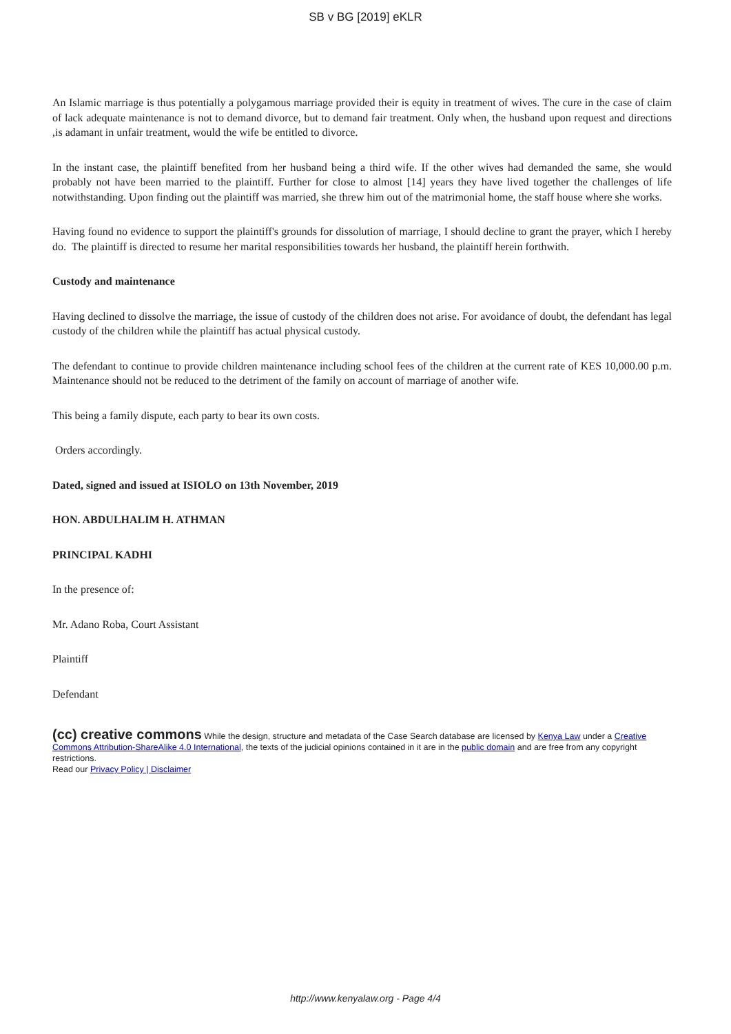SB v BG [2019] eKLR
An Islamic marriage is thus potentially a polygamous marriage provided their is equity in treatment of wives. The cure in the case of claim of lack adequate maintenance is not to demand divorce, but to demand fair treatment. Only when, the husband upon request and directions ,is adamant in unfair treatment, would the wife be entitled to divorce.
In the instant case, the plaintiff benefited from her husband being a third wife. If the other wives had demanded the same, she would probably not have been married to the plaintiff. Further for close to almost [14] years they have lived together the challenges of life notwithstanding. Upon finding out the plaintiff was married, she threw him out of the matrimonial home, the staff house where she works.
Having found no evidence to support the plaintiff's grounds for dissolution of marriage, I should decline to grant the prayer, which I hereby do. The plaintiff is directed to resume her marital responsibilities towards her husband, the plaintiff herein forthwith.
Custody and maintenance
Having declined to dissolve the marriage, the issue of custody of the children does not arise. For avoidance of doubt, the defendant has legal custody of the children while the plaintiff has actual physical custody.
The defendant to continue to provide children maintenance including school fees of the children at the current rate of KES 10,000.00 p.m. Maintenance should not be reduced to the detriment of the family on account of marriage of another wife.
This being a family dispute, each party to bear its own costs.
Orders accordingly.
Dated, signed and issued at ISIOLO on 13th November, 2019
HON. ABDULHALIM H. ATHMAN
PRINCIPAL KADHI
In the presence of:
Mr. Adano Roba, Court Assistant
Plaintiff
Defendant
(cc) creative commons While the design, structure and metadata of the Case Search database are licensed by Kenya Law under a Creative Commons Attribution-ShareAlike 4.0 International, the texts of the judicial opinions contained in it are in the public domain and are free from any copyright restrictions.
Read our Privacy Policy | Disclaimer
http://www.kenyalaw.org - Page 4/4